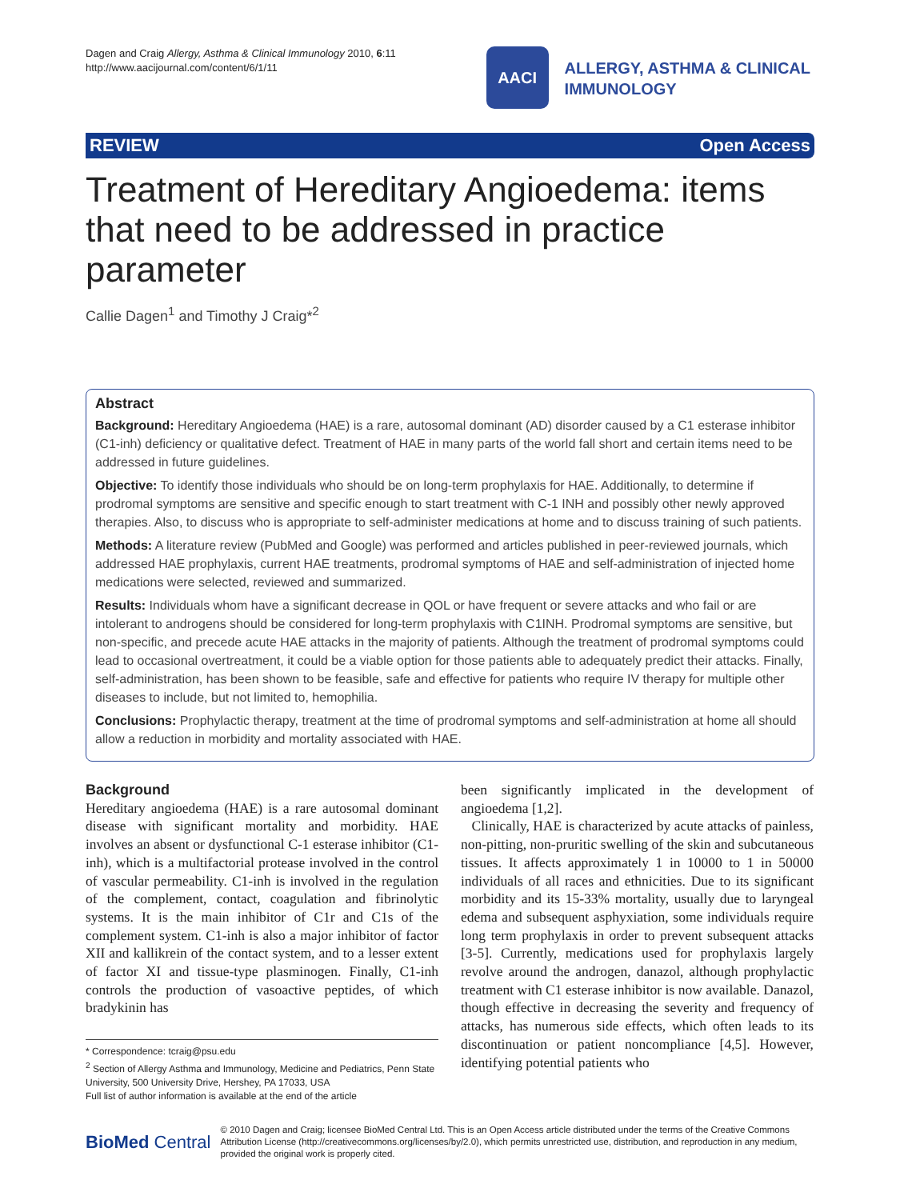Dagen and Craig Allergy, Asthma & Clinical Immunology 2010, 6:11
http://www.aacijournal.com/content/6/1/11
AACI
ALLERGY, ASTHMA & CLINICAL
IMMUNOLOGY
REVIEW Open Access
Treatment of Hereditary Angioedema: items that need to be addressed in practice parameter
Callie Dagen<sup>1</sup> and Timothy J Craig*<sup>2</sup>
Abstract
Background: Hereditary Angioedema (HAE) is a rare, autosomal dominant (AD) disorder caused by a C1 esterase inhibitor (C1-inh) deficiency or qualitative defect. Treatment of HAE in many parts of the world fall short and certain items need to be addressed in future guidelines.
Objective: To identify those individuals who should be on long-term prophylaxis for HAE. Additionally, to determine if prodromal symptoms are sensitive and specific enough to start treatment with C-1 INH and possibly other newly approved therapies. Also, to discuss who is appropriate to self-administer medications at home and to discuss training of such patients.
Methods: A literature review (PubMed and Google) was performed and articles published in peer-reviewed journals, which addressed HAE prophylaxis, current HAE treatments, prodromal symptoms of HAE and self-administration of injected home medications were selected, reviewed and summarized.
Results: Individuals whom have a significant decrease in QOL or have frequent or severe attacks and who fail or are intolerant to androgens should be considered for long-term prophylaxis with C1INH. Prodromal symptoms are sensitive, but non-specific, and precede acute HAE attacks in the majority of patients. Although the treatment of prodromal symptoms could lead to occasional overtreatment, it could be a viable option for those patients able to adequately predict their attacks. Finally, self-administration, has been shown to be feasible, safe and effective for patients who require IV therapy for multiple other diseases to include, but not limited to, hemophilia.
Conclusions: Prophylactic therapy, treatment at the time of prodromal symptoms and self-administration at home all should allow a reduction in morbidity and mortality associated with HAE.
Background
Hereditary angioedema (HAE) is a rare autosomal dominant disease with significant mortality and morbidity. HAE involves an absent or dysfunctional C-1 esterase inhibitor (C1-inh), which is a multifactorial protease involved in the control of vascular permeability. C1-inh is involved in the regulation of the complement, contact, coagulation and fibrinolytic systems. It is the main inhibitor of C1r and C1s of the complement system. C1-inh is also a major inhibitor of factor XII and kallikrein of the contact system, and to a lesser extent of factor XI and tissue-type plasminogen. Finally, C1-inh controls the production of vasoactive peptides, of which bradykinin has
* Correspondence: tcraig@psu.edu
<sup>2</sup> Section of Allergy Asthma and Immunology, Medicine and Pediatrics, Penn State University, 500 University Drive, Hershey, PA 17033, USA
Full list of author information is available at the end of the article
been significantly implicated in the development of angioedema [1,2].
Clinically, HAE is characterized by acute attacks of painless, non-pitting, non-pruritic swelling of the skin and subcutaneous tissues. It affects approximately 1 in 10000 to 1 in 50000 individuals of all races and ethnicities. Due to its significant morbidity and its 15-33% mortality, usually due to laryngeal edema and subsequent asphyxiation, some individuals require long term prophylaxis in order to prevent subsequent attacks [3-5]. Currently, medications used for prophylaxis largely revolve around the androgen, danazol, although prophylactic treatment with C1 esterase inhibitor is now available. Danazol, though effective in decreasing the severity and frequency of attacks, has numerous side effects, which often leads to its discontinuation or patient noncompliance [4,5]. However, identifying potential patients who
BioMed Central
© 2010 Dagen and Craig; licensee BioMed Central Ltd. This is an Open Access article distributed under the terms of the Creative Commons Attribution License (http://creativecommons.org/licenses/by/2.0), which permits unrestricted use, distribution, and reproduction in any medium, provided the original work is properly cited.